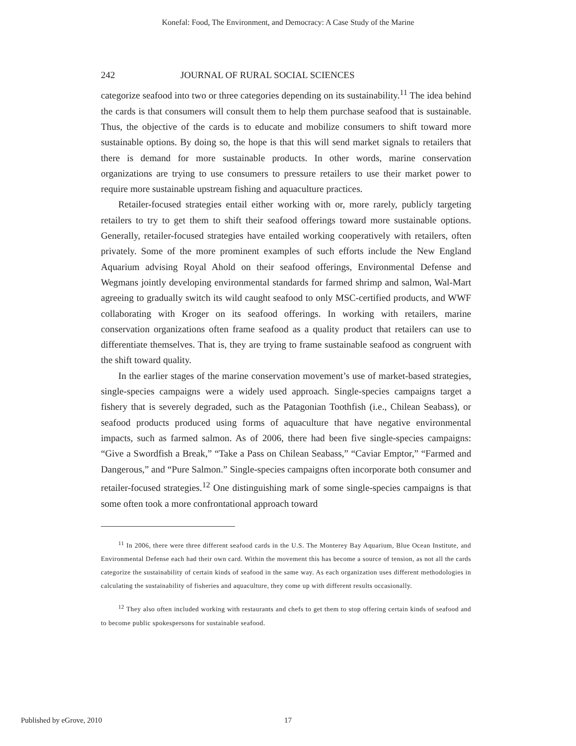Konefal: Food, The Environment, and Democracy: A Case Study of the Marine
242 JOURNAL OF RURAL SOCIAL SCIENCES
categorize seafood into two or three categories depending on its sustainability.<sup>11</sup> The idea behind the cards is that consumers will consult them to help them purchase seafood that is sustainable. Thus, the objective of the cards is to educate and mobilize consumers to shift toward more sustainable options. By doing so, the hope is that this will send market signals to retailers that there is demand for more sustainable products. In other words, marine conservation organizations are trying to use consumers to pressure retailers to use their market power to require more sustainable upstream fishing and aquaculture practices.
Retailer-focused strategies entail either working with or, more rarely, publicly targeting retailers to try to get them to shift their seafood offerings toward more sustainable options. Generally, retailer-focused strategies have entailed working cooperatively with retailers, often privately. Some of the more prominent examples of such efforts include the New England Aquarium advising Royal Ahold on their seafood offerings, Environmental Defense and Wegmans jointly developing environmental standards for farmed shrimp and salmon, Wal-Mart agreeing to gradually switch its wild caught seafood to only MSC-certified products, and WWF collaborating with Kroger on its seafood offerings. In working with retailers, marine conservation organizations often frame seafood as a quality product that retailers can use to differentiate themselves. That is, they are trying to frame sustainable seafood as congruent with the shift toward quality.
In the earlier stages of the marine conservation movement’s use of market-based strategies, single-species campaigns were a widely used approach. Single-species campaigns target a fishery that is severely degraded, such as the Patagonian Toothfish (i.e., Chilean Seabass), or seafood products produced using forms of aquaculture that have negative environmental impacts, such as farmed salmon. As of 2006, there had been five single-species campaigns: “Give a Swordfish a Break,” “Take a Pass on Chilean Seabass,” “Caviar Emptor,” “Farmed and Dangerous,” and “Pure Salmon.” Single-species campaigns often incorporate both consumer and retailer-focused strategies.<sup>12</sup> One distinguishing mark of some single-species campaigns is that some often took a more confrontational approach toward
<sup>11</sup> In 2006, there were three different seafood cards in the U.S. The Monterey Bay Aquarium, Blue Ocean Institute, and Environmental Defense each had their own card. Within the movement this has become a source of tension, as not all the cards categorize the sustainability of certain kinds of seafood in the same way. As each organization uses different methodologies in calculating the sustainability of fisheries and aquaculture, they come up with different results occasionally.
<sup>12</sup> They also often included working with restaurants and chefs to get them to stop offering certain kinds of seafood and to become public spokespersons for sustainable seafood.
Published by eGrove, 2010 17